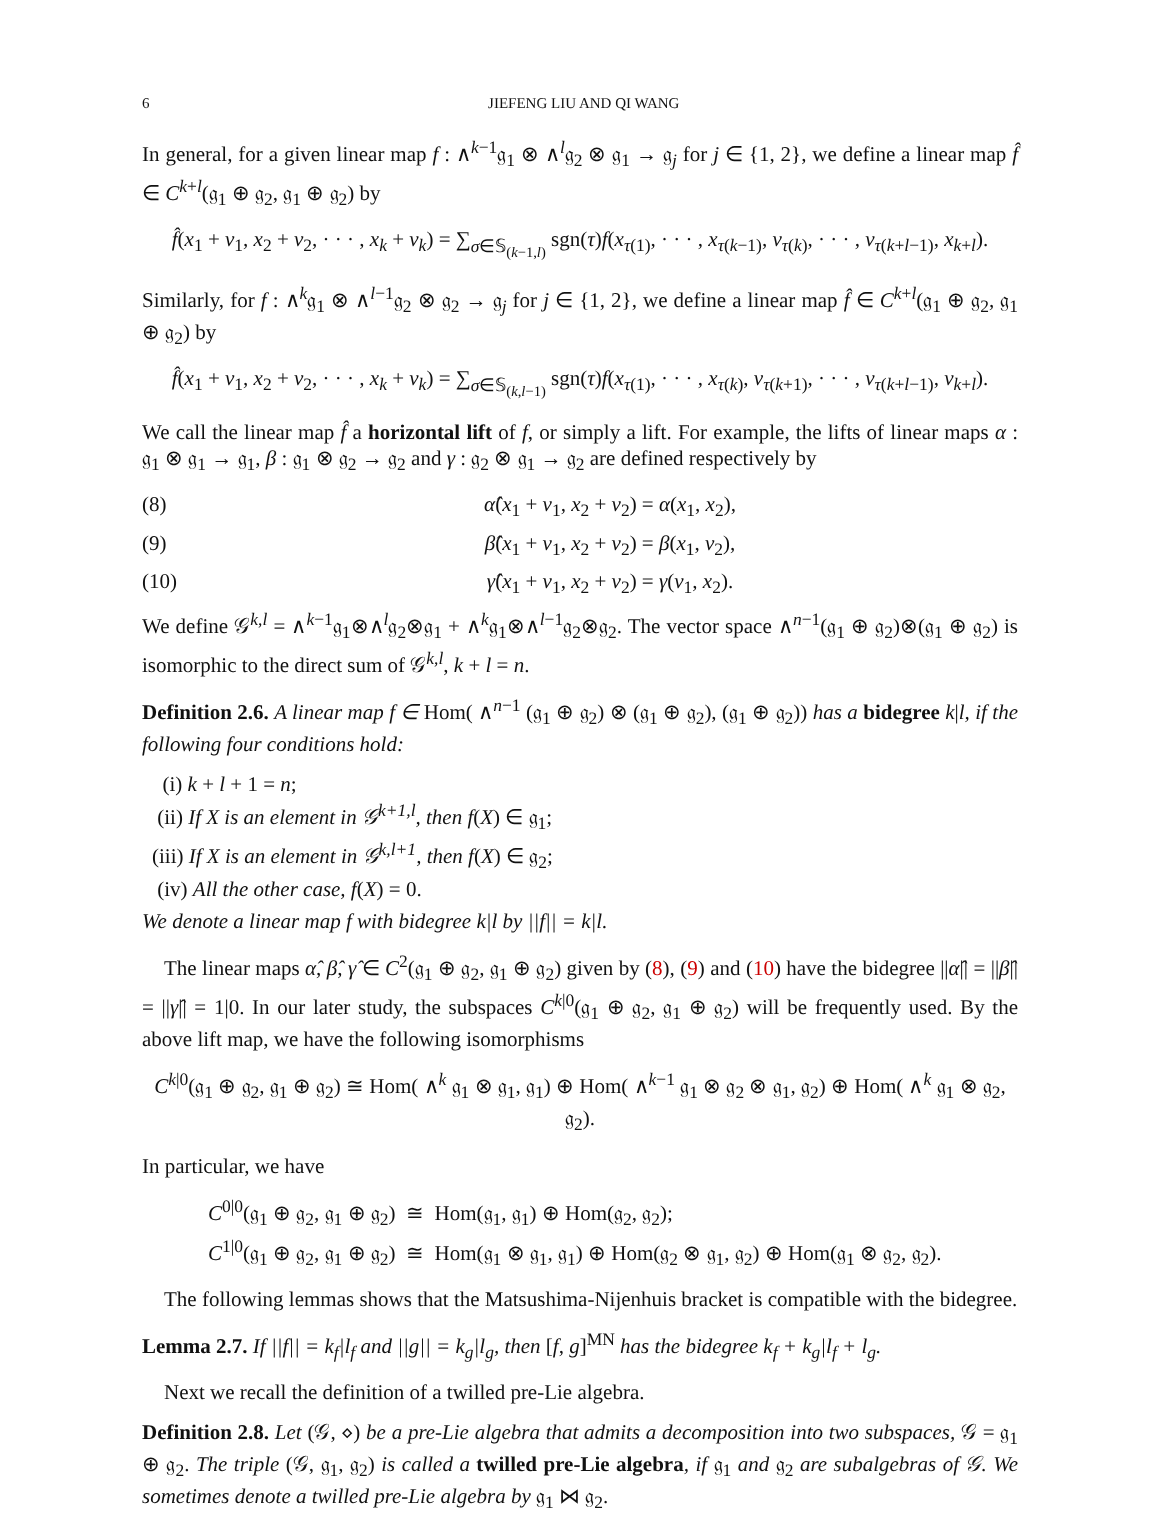6 JIEFENG LIU AND QI WANG
In general, for a given linear map f : ∧<sup>k−1</sup>𝔤<sub>1</sub> ⊗ ∧<sup>l</sup>𝔤<sub>2</sub> ⊗ 𝔤<sub>1</sub> → 𝔤<sub>j</sub> for j ∈ {1, 2}, we define a linear map f̂ ∈ C<sup>k+l</sup>(𝔤<sub>1</sub> ⊕ 𝔤<sub>2</sub>, 𝔤<sub>1</sub> ⊕ 𝔤<sub>2</sub>) by
f̂(x<sub>1</sub> + v<sub>1</sub>, x<sub>2</sub> + v<sub>2</sub>, · · · , x<sub>k</sub> + v<sub>k</sub>) = ∑<sub>σ∈𝕊<sub>(k−1,l)</sub></sub> sgn(τ)f(x<sub>τ(1)</sub>, · · · , x<sub>τ(k−1)</sub>, v<sub>τ(k)</sub>, · · · , v<sub>τ(k+l−1)</sub>, x<sub>k+l</sub>).
Similarly, for f : ∧<sup>k</sup>𝔤<sub>1</sub> ⊗ ∧<sup>l−1</sup>𝔤<sub>2</sub> ⊗ 𝔤<sub>2</sub> → 𝔤<sub>j</sub> for j ∈ {1, 2}, we define a linear map f̂ ∈ C<sup>k+l</sup>(𝔤<sub>1</sub> ⊕ 𝔤<sub>2</sub>, 𝔤<sub>1</sub> ⊕ 𝔤<sub>2</sub>) by
f̂(x<sub>1</sub> + v<sub>1</sub>, x<sub>2</sub> + v<sub>2</sub>, · · · , x<sub>k</sub> + v<sub>k</sub>) = ∑<sub>σ∈𝕊<sub>(k,l−1)</sub></sub> sgn(τ)f(x<sub>τ(1)</sub>, · · · , x<sub>τ(k)</sub>, v<sub>τ(k+1)</sub>, · · · , v<sub>τ(k+l−1)</sub>, v<sub>k+l</sub>).
We call the linear map f̂ a horizontal lift of f, or simply a lift. For example, the lifts of linear maps α : 𝔤<sub>1</sub> ⊗ 𝔤<sub>1</sub> → 𝔤<sub>1</sub>, β : 𝔤<sub>1</sub> ⊗ 𝔤<sub>2</sub> → 𝔤<sub>2</sub> and γ : 𝔤<sub>2</sub> ⊗ 𝔤<sub>1</sub> → 𝔤<sub>2</sub> are defined respectively by
(8) α̂(x<sub>1</sub> + v<sub>1</sub>, x<sub>2</sub> + v<sub>2</sub>) = α(x<sub>1</sub>, x<sub>2</sub>),
(9) β̂(x<sub>1</sub> + v<sub>1</sub>, x<sub>2</sub> + v<sub>2</sub>) = β(x<sub>1</sub>, v<sub>2</sub>),
(10) γ̂(x<sub>1</sub> + v<sub>1</sub>, x<sub>2</sub> + v<sub>2</sub>) = γ(v<sub>1</sub>, x<sub>2</sub>).
We define 𝒢<sup>k,l</sup> = ∧<sup>k−1</sup>𝔤<sub>1</sub>⊗∧<sup>l</sup>𝔤<sub>2</sub>⊗𝔤<sub>1</sub> + ∧<sup>k</sup>𝔤<sub>1</sub>⊗∧<sup>l−1</sup>𝔤<sub>2</sub>⊗𝔤<sub>2</sub>. The vector space ∧<sup>n−1</sup>(𝔤<sub>1</sub> ⊕ 𝔤<sub>2</sub>)⊗(𝔤<sub>1</sub> ⊕ 𝔤<sub>2</sub>) is isomorphic to the direct sum of 𝒢<sup>k,l</sup>, k + l = n.
Definition 2.6. A linear map f ∈ Hom( ∧<sup>n−1</sup> (𝔤<sub>1</sub> ⊕ 𝔤<sub>2</sub>) ⊗ (𝔤<sub>1</sub> ⊕ 𝔤<sub>2</sub>), (𝔤<sub>1</sub> ⊕ 𝔤<sub>2</sub>)) has a bidegree k|l, if the following four conditions hold:
(i) k + l + 1 = n;
(ii) If X is an element in 𝒢<sup>k+1,l</sup>, then f(X) ∈ 𝔤<sub>1</sub>;
(iii) If X is an element in 𝒢<sup>k,l+1</sup>, then f(X) ∈ 𝔤<sub>2</sub>;
(iv) All the other case, f(X) = 0.
We denote a linear map f with bidegree k|l by ||f|| = k|l.
The linear maps α̂, β̂, γ̂ ∈ C<sup>2</sup>(𝔤<sub>1</sub> ⊕ 𝔤<sub>2</sub>, 𝔤<sub>1</sub> ⊕ 𝔤<sub>2</sub>) given by (8), (9) and (10) have the bidegree ||α̂|| = ||β̂|| = ||γ̂|| = 1|0. In our later study, the subspaces C<sup>k|0</sup>(𝔤<sub>1</sub> ⊕ 𝔤<sub>2</sub>, 𝔤<sub>1</sub> ⊕ 𝔤<sub>2</sub>) will be frequently used. By the above lift map, we have the following isomorphisms
C<sup>k|0</sup>(𝔤<sub>1</sub> ⊕ 𝔤<sub>2</sub>, 𝔤<sub>1</sub> ⊕ 𝔤<sub>2</sub>) ≅ Hom( ∧<sup>k</sup> 𝔤<sub>1</sub> ⊗ 𝔤<sub>1</sub>, 𝔤<sub>1</sub>) ⊕ Hom( ∧<sup>k−1</sup> 𝔤<sub>1</sub> ⊗ 𝔤<sub>2</sub> ⊗ 𝔤<sub>1</sub>, 𝔤<sub>2</sub>) ⊕ Hom( ∧<sup>k</sup> 𝔤<sub>1</sub> ⊗ 𝔤<sub>2</sub>, 𝔤<sub>2</sub>).
In particular, we have
C<sup>0|0</sup>(𝔤<sub>1</sub> ⊕ 𝔤<sub>2</sub>, 𝔤<sub>1</sub> ⊕ 𝔤<sub>2</sub>) ≅ Hom(𝔤<sub>1</sub>, 𝔤<sub>1</sub>) ⊕ Hom(𝔤<sub>2</sub>, 𝔤<sub>2</sub>);
C<sup>1|0</sup>(𝔤<sub>1</sub> ⊕ 𝔤<sub>2</sub>, 𝔤<sub>1</sub> ⊕ 𝔤<sub>2</sub>) ≅ Hom(𝔤<sub>1</sub> ⊗ 𝔤<sub>1</sub>, 𝔤<sub>1</sub>) ⊕ Hom(𝔤<sub>2</sub> ⊗ 𝔤<sub>1</sub>, 𝔤<sub>2</sub>) ⊕ Hom(𝔤<sub>1</sub> ⊗ 𝔤<sub>2</sub>, 𝔤<sub>2</sub>).
The following lemmas shows that the Matsushima-Nijenhuis bracket is compatible with the bidegree.
Lemma 2.7. If ||f|| = k<sub>f</sub>|l<sub>f</sub> and ||g|| = k<sub>g</sub>|l<sub>g</sub>, then [f, g]<sup>MN</sup> has the bidegree k<sub>f</sub> + k<sub>g</sub>|l<sub>f</sub> + l<sub>g</sub>.
Next we recall the definition of a twilled pre-Lie algebra.
Definition 2.8. Let (𝒢, ⋄) be a pre-Lie algebra that admits a decomposition into two subspaces, 𝒢 = 𝔤<sub>1</sub> ⊕ 𝔤<sub>2</sub>. The triple (𝒢, 𝔤<sub>1</sub>, 𝔤<sub>2</sub>) is called a twilled pre-Lie algebra, if 𝔤<sub>1</sub> and 𝔤<sub>2</sub> are subalgebras of 𝒢. We sometimes denote a twilled pre-Lie algebra by 𝔤<sub>1</sub> ⋈ 𝔤<sub>2</sub>.